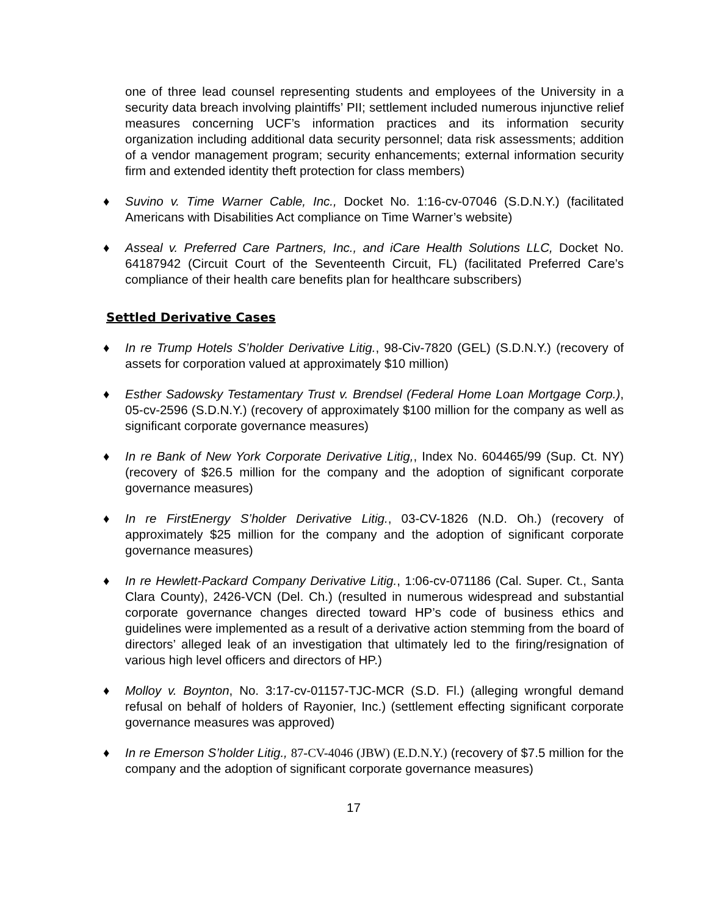one of three lead counsel representing students and employees of the University in a security data breach involving plaintiffs’ PII; settlement included numerous injunctive relief measures concerning UCF’s information practices and its information security organization including additional data security personnel; data risk assessments; addition of a vendor management program; security enhancements; external information security firm and extended identity theft protection for class members)
♦ Suvino v. Time Warner Cable, Inc., Docket No. 1:16-cv-07046 (S.D.N.Y.) (facilitated Americans with Disabilities Act compliance on Time Warner’s website)
♦ Asseal v. Preferred Care Partners, Inc., and iCare Health Solutions LLC, Docket No. 64187942 (Circuit Court of the Seventeenth Circuit, FL) (facilitated Preferred Care’s compliance of their health care benefits plan for healthcare subscribers)
Settled Derivative Cases
♦ In re Trump Hotels S’holder Derivative Litig., 98-Civ-7820 (GEL) (S.D.N.Y.) (recovery of assets for corporation valued at approximately $10 million)
♦ Esther Sadowsky Testamentary Trust v. Brendsel (Federal Home Loan Mortgage Corp.), 05-cv-2596 (S.D.N.Y.) (recovery of approximately $100 million for the company as well as significant corporate governance measures)
♦ In re Bank of New York Corporate Derivative Litig,, Index No. 604465/99 (Sup. Ct. NY) (recovery of $26.5 million for the company and the adoption of significant corporate governance measures)
♦ In re FirstEnergy S’holder Derivative Litig., 03-CV-1826 (N.D. Oh.) (recovery of approximately $25 million for the company and the adoption of significant corporate governance measures)
♦ In re Hewlett-Packard Company Derivative Litig., 1:06-cv-071186 (Cal. Super. Ct., Santa Clara County), 2426-VCN (Del. Ch.) (resulted in numerous widespread and substantial corporate governance changes directed toward HP’s code of business ethics and guidelines were implemented as a result of a derivative action stemming from the board of directors’ alleged leak of an investigation that ultimately led to the firing/resignation of various high level officers and directors of HP.)
♦ Molloy v. Boynton, No. 3:17-cv-01157-TJC-MCR (S.D. Fl.) (alleging wrongful demand refusal on behalf of holders of Rayonier, Inc.) (settlement effecting significant corporate governance measures was approved)
♦ In re Emerson S’holder Litig., 87-CV-4046 (JBW) (E.D.N.Y.) (recovery of $7.5 million for the company and the adoption of significant corporate governance measures)
17